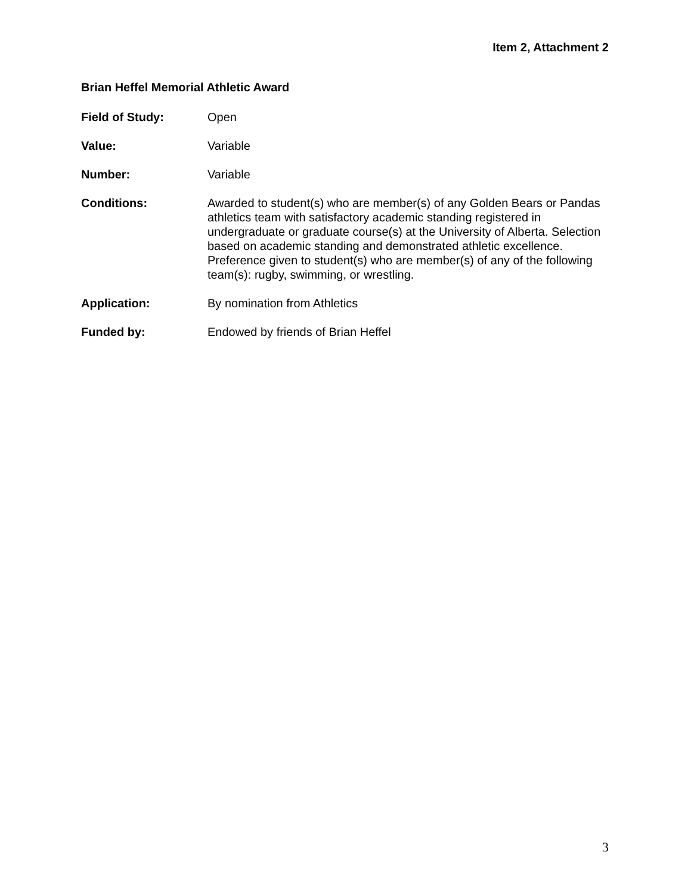Item 2, Attachment 2
Brian Heffel Memorial Athletic Award
Field of Study: Open
Value: Variable
Number: Variable
Conditions: Awarded to student(s) who are member(s) of any Golden Bears or Pandas athletics team with satisfactory academic standing registered in undergraduate or graduate course(s) at the University of Alberta. Selection based on academic standing and demonstrated athletic excellence. Preference given to student(s) who are member(s) of any of the following team(s): rugby, swimming, or wrestling.
Application: By nomination from Athletics
Funded by: Endowed by friends of Brian Heffel
3